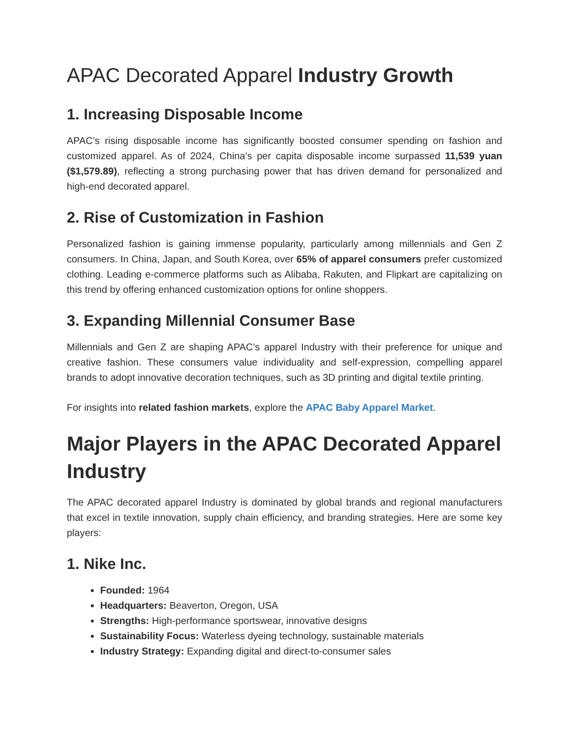APAC Decorated Apparel Industry Growth
1. Increasing Disposable Income
APAC’s rising disposable income has significantly boosted consumer spending on fashion and customized apparel. As of 2024, China’s per capita disposable income surpassed 11,539 yuan ($1,579.89), reflecting a strong purchasing power that has driven demand for personalized and high-end decorated apparel.
2. Rise of Customization in Fashion
Personalized fashion is gaining immense popularity, particularly among millennials and Gen Z consumers. In China, Japan, and South Korea, over 65% of apparel consumers prefer customized clothing. Leading e-commerce platforms such as Alibaba, Rakuten, and Flipkart are capitalizing on this trend by offering enhanced customization options for online shoppers.
3. Expanding Millennial Consumer Base
Millennials and Gen Z are shaping APAC’s apparel Industry with their preference for unique and creative fashion. These consumers value individuality and self-expression, compelling apparel brands to adopt innovative decoration techniques, such as 3D printing and digital textile printing.
For insights into related fashion markets, explore the APAC Baby Apparel Market.
Major Players in the APAC Decorated Apparel Industry
The APAC decorated apparel Industry is dominated by global brands and regional manufacturers that excel in textile innovation, supply chain efficiency, and branding strategies. Here are some key players:
1. Nike Inc.
Founded: 1964
Headquarters: Beaverton, Oregon, USA
Strengths: High-performance sportswear, innovative designs
Sustainability Focus: Waterless dyeing technology, sustainable materials
Industry Strategy: Expanding digital and direct-to-consumer sales